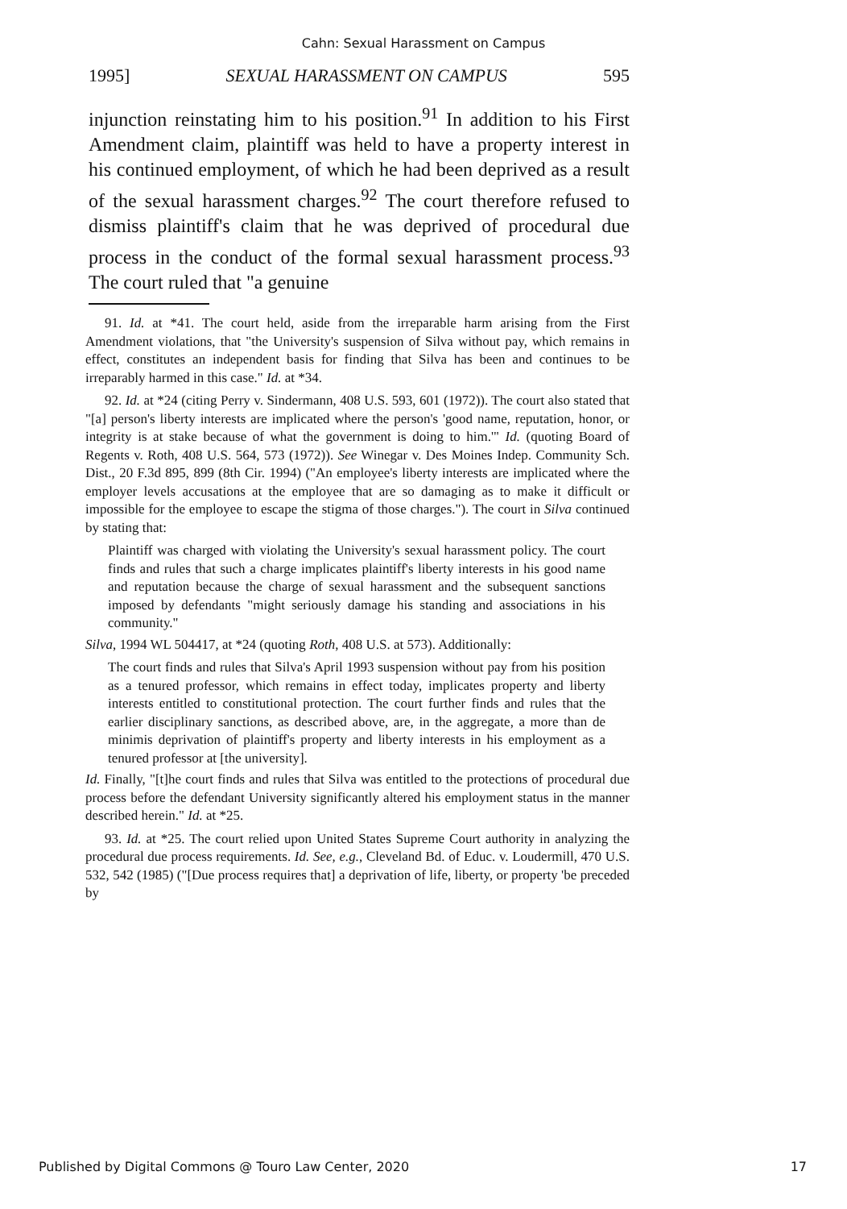Cahn: Sexual Harassment on Campus
1995] SEXUAL HARASSMENT ON CAMPUS 595
injunction reinstating him to his position.<sup>91</sup> In addition to his First Amendment claim, plaintiff was held to have a property interest in his continued employment, of which he had been deprived as a result of the sexual harassment charges.<sup>92</sup> The court therefore refused to dismiss plaintiff's claim that he was deprived of procedural due process in the conduct of the formal sexual harassment process.<sup>93</sup> The court ruled that "a genuine
91. Id. at *41. The court held, aside from the irreparable harm arising from the First Amendment violations, that "the University's suspension of Silva without pay, which remains in effect, constitutes an independent basis for finding that Silva has been and continues to be irreparably harmed in this case." Id. at *34.
92. Id. at *24 (citing Perry v. Sindermann, 408 U.S. 593, 601 (1972)). The court also stated that "[a] person's liberty interests are implicated where the person's 'good name, reputation, honor, or integrity is at stake because of what the government is doing to him.'" Id. (quoting Board of Regents v. Roth, 408 U.S. 564, 573 (1972)). See Winegar v. Des Moines Indep. Community Sch. Dist., 20 F.3d 895, 899 (8th Cir. 1994) ("An employee's liberty interests are implicated where the employer levels accusations at the employee that are so damaging as to make it difficult or impossible for the employee to escape the stigma of those charges."). The court in Silva continued by stating that:
Plaintiff was charged with violating the University's sexual harassment policy. The court finds and rules that such a charge implicates plaintiff's liberty interests in his good name and reputation because the charge of sexual harassment and the subsequent sanctions imposed by defendants "might seriously damage his standing and associations in his community."
Silva, 1994 WL 504417, at *24 (quoting Roth, 408 U.S. at 573). Additionally:
The court finds and rules that Silva's April 1993 suspension without pay from his position as a tenured professor, which remains in effect today, implicates property and liberty interests entitled to constitutional protection. The court further finds and rules that the earlier disciplinary sanctions, as described above, are, in the aggregate, a more than de minimis deprivation of plaintiff's property and liberty interests in his employment as a tenured professor at [the university].
Id. Finally, "[t]he court finds and rules that Silva was entitled to the protections of procedural due process before the defendant University significantly altered his employment status in the manner described herein." Id. at *25.
93. Id. at *25. The court relied upon United States Supreme Court authority in analyzing the procedural due process requirements. Id. See, e.g., Cleveland Bd. of Educ. v. Loudermill, 470 U.S. 532, 542 (1985) ("[Due process requires that] a deprivation of life, liberty, or property 'be preceded by
Published by Digital Commons @ Touro Law Center, 2020 17